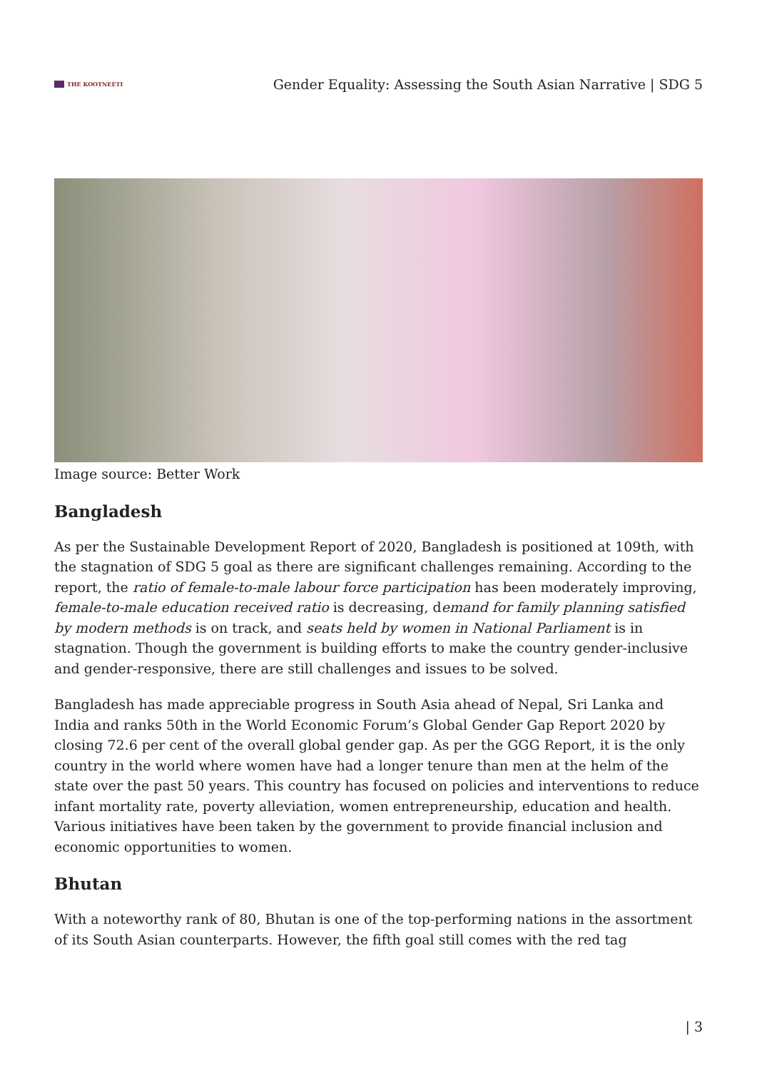THE KOOTNEETI
Gender Equality: Assessing the South Asian Narrative | SDG 5
Image source: Better Work
Bangladesh
As per the Sustainable Development Report of 2020, Bangladesh is positioned at 109th, with the stagnation of SDG 5 goal as there are significant challenges remaining. According to the report, the ratio of female-to-male labour force participation has been moderately improving, female-to-male education received ratio is decreasing, demand for family planning satisfied by modern methods is on track, and seats held by women in National Parliament is in stagnation. Though the government is building efforts to make the country gender-inclusive and gender-responsive, there are still challenges and issues to be solved.
Bangladesh has made appreciable progress in South Asia ahead of Nepal, Sri Lanka and India and ranks 50th in the World Economic Forum’s Global Gender Gap Report 2020 by closing 72.6 per cent of the overall global gender gap. As per the GGG Report, it is the only country in the world where women have had a longer tenure than men at the helm of the state over the past 50 years. This country has focused on policies and interventions to reduce infant mortality rate, poverty alleviation, women entrepreneurship, education and health. Various initiatives have been taken by the government to provide financial inclusion and economic opportunities to women.
Bhutan
With a noteworthy rank of 80, Bhutan is one of the top-performing nations in the assortment of its South Asian counterparts. However, the fifth goal still comes with the red tag
| 3